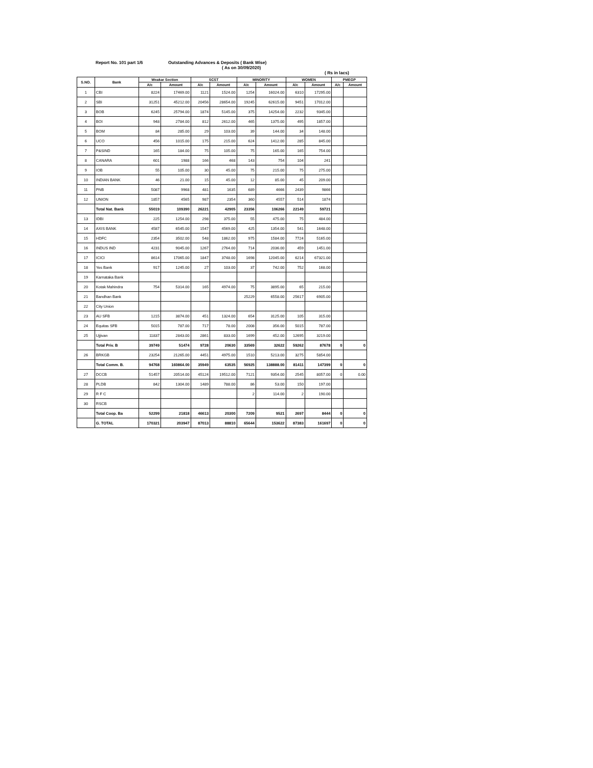Report No. 101 part 1/6 Outstanding Advances & Deposits ( Bank Wise)
( As on 30/09/2020)
( Rs in lacs)
| S.NO. | Bank | Weakar Section | | SCST | | MINORITY | | WOMEN | | PMEGP | |
| --- | --- | --- | --- | --- | --- | --- | --- | --- | --- | --- | --- |
| | | A/c | Amount | A/c | Amount | A/c | Amount | A/c | Amount | A/c | Amount |
| 1 | CBI | 8224 | 17469.00 | 1121 | 1524.00 | 1254 | 16024.00 | 6310 | 17295.00 | | |
| 2 | SBI | 31251 | 45212.00 | 20456 | 28654.00 | 19245 | 62615.00 | 9451 | 17012.00 | | |
| 3 | BOB | 6245 | 25794.00 | 1874 | 5145.00 | 375 | 14254.00 | 2232 | 9345.00 | | |
| 4 | BOI | 948 | 2784.00 | 812 | 2612.00 | 465 | 1375.00 | 495 | 1857.00 | | |
| 5 | BOM | 84 | 285.00 | 29 | 103.00 | 39 | 144.00 | 34 | 148.00 | | |
| 6 | UCO | 456 | 1015.00 | 175 | 215.00 | 624 | 1412.00 | 285 | 845.00 | | |
| 7 | P&SIND | 165 | 184.00 | 75 | 105.00 | 75 | 165.00 | 165 | 754.00 | | |
| 8 | CANARA | 601 | 1988 | 166 | 468 | 143 | 754 | 104 | 241 | | |
| 9 | IOB | 55 | 105.00 | 30 | 45.00 | 75 | 215.00 | 75 | 275.00 | | |
| 10 | INDIAN BANK | 46 | 21.00 | 15 | 45.00 | 12 | 85.00 | 45 | 209.00 | | |
| 11 | PNB | 5087 | 9968 | 481 | 1635 | 689 | 4666 | 2439 | 9866 | | |
| 12 | UNION | 1857 | 4565 | 987 | 2354 | 360 | 4557 | 514 | 1874 | | |
| | Total Nat. Bank | 55019 | 109390 | 26221 | 42905 | 23356 | 106266 | 22149 | 59721 | | |
| 13 | IDBI | 225 | 1254.00 | 298 | 375.00 | 55 | 475.00 | 75 | 484.00 | | |
| 14 | AXIS BANK | 4587 | 6545.00 | 1547 | 4569.00 | 425 | 1354.00 | 541 | 1648.00 | | |
| 15 | HDFC | 2354 | 3502.00 | 548 | 1862.00 | 975 | 1584.00 | 7724 | 5165.00 | | |
| 16 | INDUS IND | 4231 | 9045.00 | 1267 | 2764.00 | 714 | 2036.00 | 459 | 1451.00 | | |
| 17 | ICICI | 8614 | 17065.00 | 1847 | 3748.00 | 1698 | 12045.00 | 6214 | 67321.00 | | |
| 18 | Yes Bank | 917 | 1245.00 | 27 | 103.00 | 37 | 742.00 | 752 | 168.00 | | |
| 19 | Karnataka Bank | | | | | | | | | | |
| 20 | Kotak Mahindra | 754 | 5314.00 | 165 | 4974.00 | 75 | 3895.00 | 65 | 215.00 | | |
| 21 | Bandhan Bank | | | | | 25229 | 6558.00 | 25617 | 6905.00 | | |
| 22 | City Union | | | | | | | | | | |
| 23 | AU SFB | 1215 | 3874.00 | 451 | 1324.00 | 654 | 3125.00 | 105 | 315.00 | | |
| 24 | Equitas SFB | 5015 | 787.00 | 717 | 78.00 | 2008 | 356.00 | 5015 | 787.00 | | |
| 25 | Ujjivan | 11837 | 2843.00 | 2861 | 833.00 | 1699 | 452.00 | 12695 | 3219.00 | | |
| | Total Priv. B | 39749 | 51474 | 9728 | 20630 | 33569 | 32622 | 59262 | 87678 | 0 | 0 |
| 26 | BRKGB | 23254 | 21265.00 | 4451 | 4975.00 | 1510 | 5213.00 | 3275 | 5854.00 | | |
| | Total Comm. B. | 94768 | 160864.00 | 35949 | 63535 | 56925 | 138888.00 | 81411 | 147399 | 0 | 0 |
| 27 | DCCB | 51457 | 20514.00 | 45124 | 19512.00 | 7121 | 9354.00 | 2545 | 8057.00 | 0 | 0.00 |
| 28 | PLDB | 842 | 1304.00 | 1489 | 788.00 | 86 | 53.00 | 150 | 197.00 | | |
| 29 | R F C | | | | | 2 | 114.00 | 2 | 190.00 | | |
| 30 | RSCB | | | | | | | | | | |
| | Total Coop. Ba | 52299 | 21818 | 46613 | 20300 | 7209 | 9521 | 2697 | 8444 | 0 | 0 |
| | G. TOTAL | 170321 | 203947 | 87013 | 88810 | 65644 | 153622 | 87383 | 161697 | 0 | 0 |